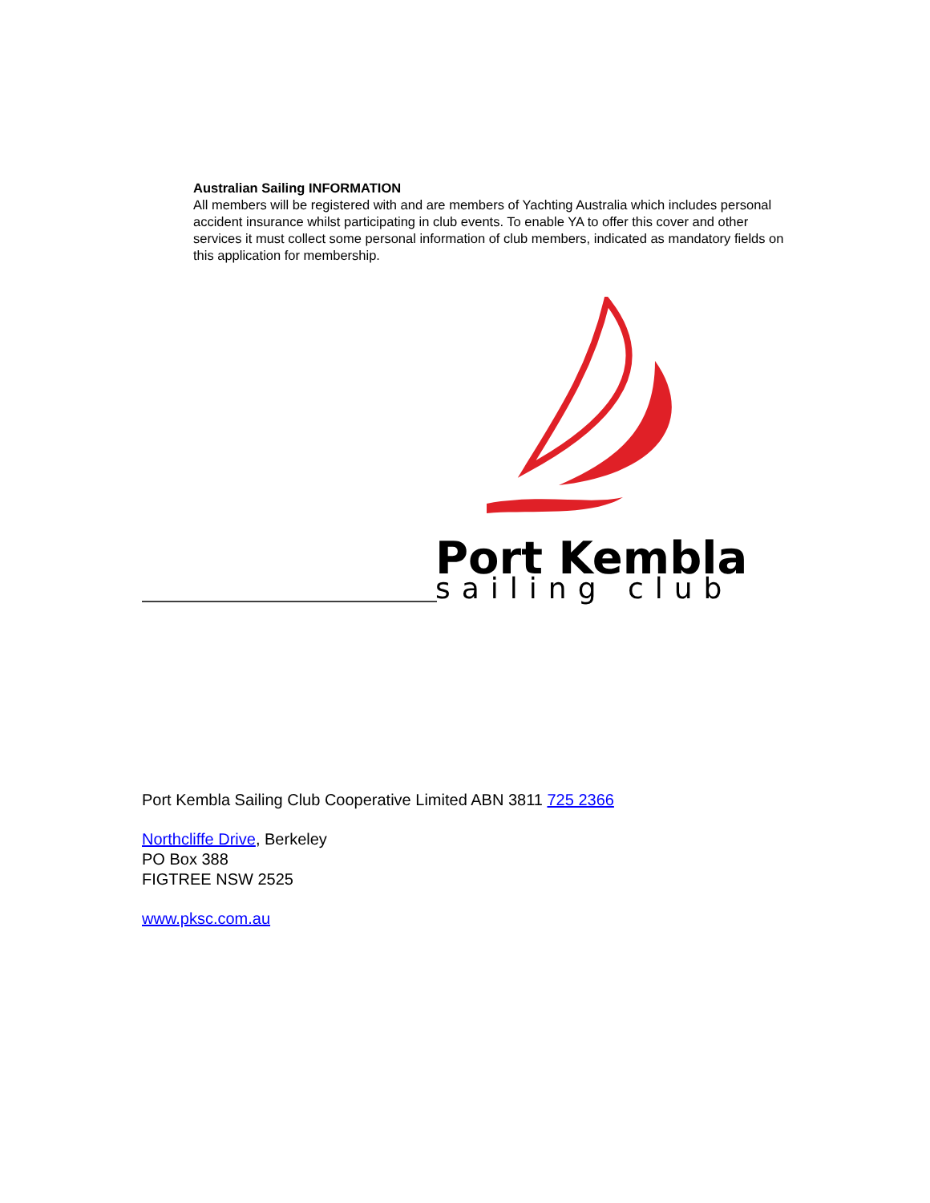Australian Sailing INFORMATION
All members will be registered with and are members of Yachting Australia which includes personal accident insurance whilst participating in club events. To enable YA to offer this cover and other services it must collect some personal information of club members, indicated as mandatory fields on this application for membership.
Port Kembla
sailing club
Port Kembla Sailing Club Cooperative Limited ABN 3811 725 2366
Northcliffe Drive, Berkeley
PO Box 388
FIGTREE NSW 2525
www.pksc.com.au